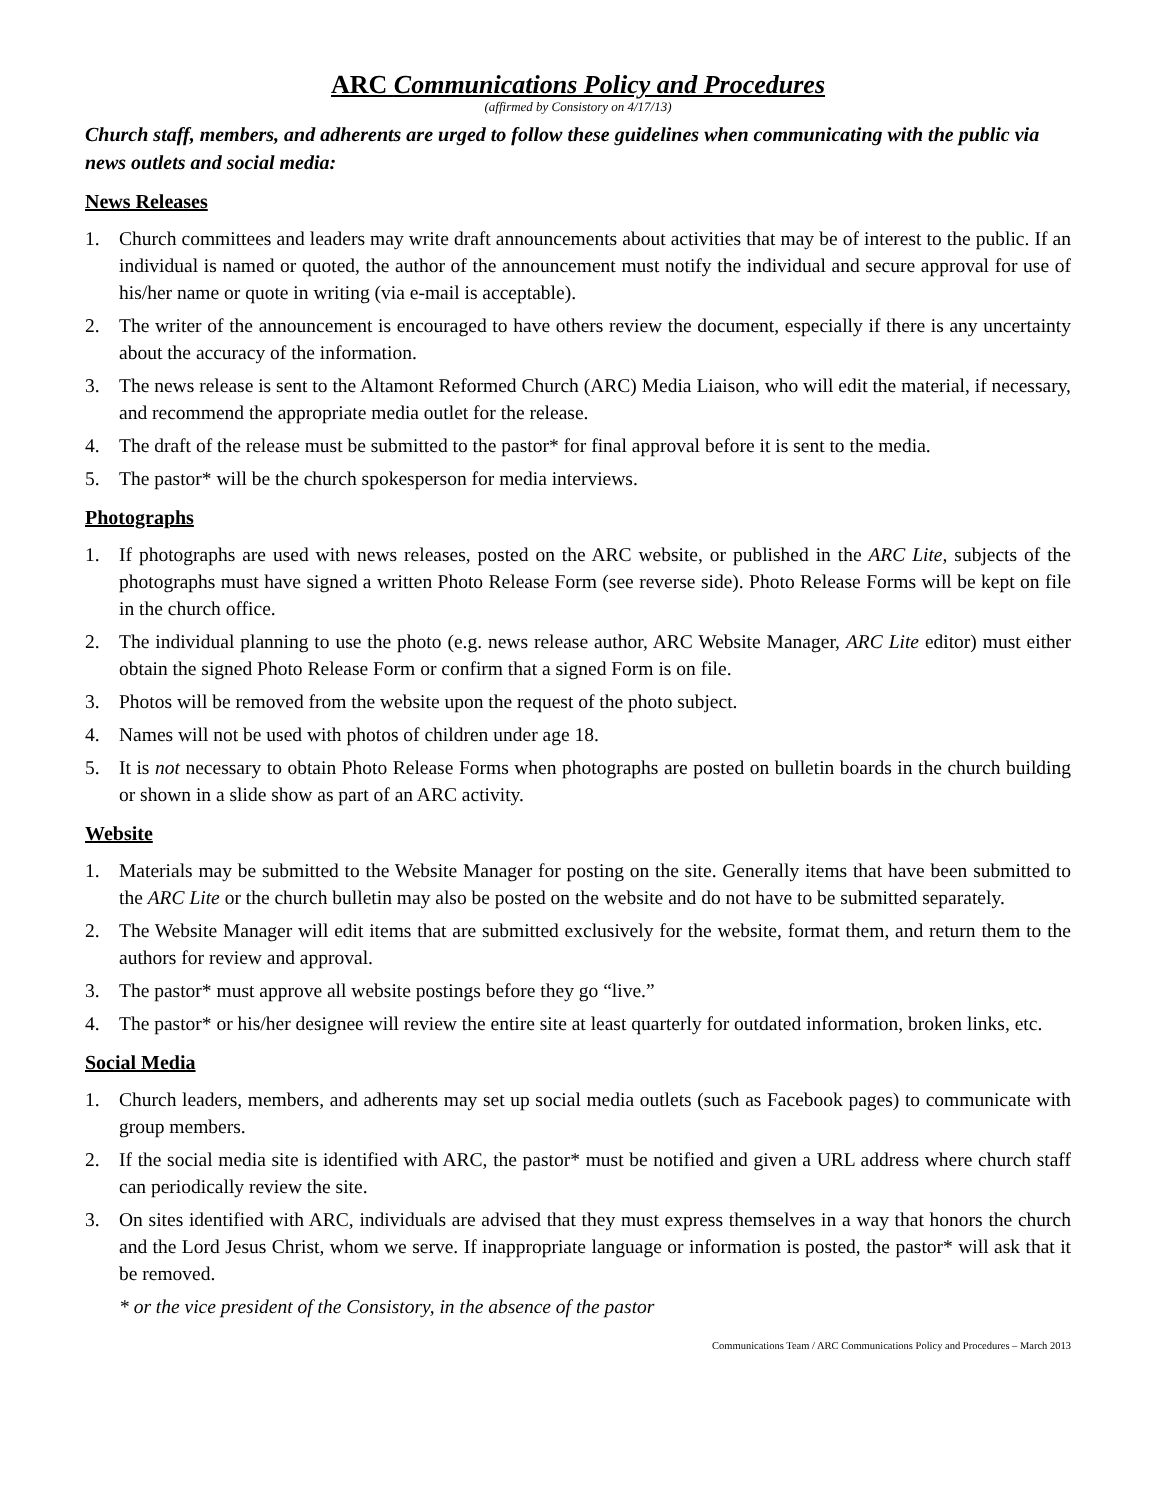ARC Communications Policy and Procedures
(affirmed by Consistory on 4/17/13)
Church staff, members, and adherents are urged to follow these guidelines when communicating with the public via news outlets and social media:
News Releases
1. Church committees and leaders may write draft announcements about activities that may be of interest to the public. If an individual is named or quoted, the author of the announcement must notify the individual and secure approval for use of his/her name or quote in writing (via e-mail is acceptable).
2. The writer of the announcement is encouraged to have others review the document, especially if there is any uncertainty about the accuracy of the information.
3. The news release is sent to the Altamont Reformed Church (ARC) Media Liaison, who will edit the material, if necessary, and recommend the appropriate media outlet for the release.
4. The draft of the release must be submitted to the pastor* for final approval before it is sent to the media.
5. The pastor* will be the church spokesperson for media interviews.
Photographs
1. If photographs are used with news releases, posted on the ARC website, or published in the ARC Lite, subjects of the photographs must have signed a written Photo Release Form (see reverse side). Photo Release Forms will be kept on file in the church office.
2. The individual planning to use the photo (e.g. news release author, ARC Website Manager, ARC Lite editor) must either obtain the signed Photo Release Form or confirm that a signed Form is on file.
3. Photos will be removed from the website upon the request of the photo subject.
4. Names will not be used with photos of children under age 18.
5. It is not necessary to obtain Photo Release Forms when photographs are posted on bulletin boards in the church building or shown in a slide show as part of an ARC activity.
Website
1. Materials may be submitted to the Website Manager for posting on the site. Generally items that have been submitted to the ARC Lite or the church bulletin may also be posted on the website and do not have to be submitted separately.
2. The Website Manager will edit items that are submitted exclusively for the website, format them, and return them to the authors for review and approval.
3. The pastor* must approve all website postings before they go “live.”
4. The pastor* or his/her designee will review the entire site at least quarterly for outdated information, broken links, etc.
Social Media
1. Church leaders, members, and adherents may set up social media outlets (such as Facebook pages) to communicate with group members.
2. If the social media site is identified with ARC, the pastor* must be notified and given a URL address where church staff can periodically review the site.
3. On sites identified with ARC, individuals are advised that they must express themselves in a way that honors the church and the Lord Jesus Christ, whom we serve. If inappropriate language or information is posted, the pastor* will ask that it be removed.
* or the vice president of the Consistory, in the absence of the pastor
Communications Team / ARC Communications Policy and Procedures – March 2013